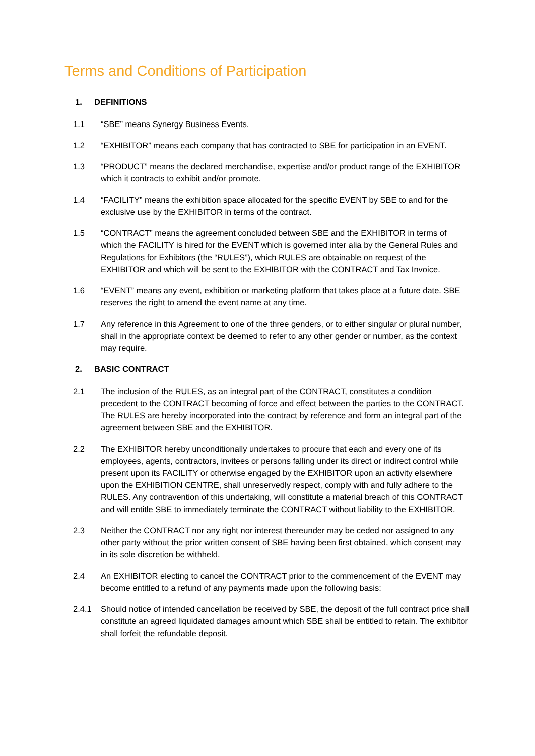Terms and Conditions of Participation
1. DEFINITIONS
1.1 “SBE” means Synergy Business Events.
1.2 “EXHIBITOR” means each company that has contracted to SBE for participation in an EVENT.
1.3 “PRODUCT” means the declared merchandise, expertise and/or product range of the EXHIBITOR which it contracts to exhibit and/or promote.
1.4 “FACILITY” means the exhibition space allocated for the specific EVENT by SBE to and for the exclusive use by the EXHIBITOR in terms of the contract.
1.5 “CONTRACT” means the agreement concluded between SBE and the EXHIBITOR in terms of which the FACILITY is hired for the EVENT which is governed inter alia by the General Rules and Regulations for Exhibitors (the “RULES”), which RULES are obtainable on request of the EXHIBITOR and which will be sent to the EXHIBITOR with the CONTRACT and Tax Invoice.
1.6 “EVENT” means any event, exhibition or marketing platform that takes place at a future date. SBE reserves the right to amend the event name at any time.
1.7 Any reference in this Agreement to one of the three genders, or to either singular or plural number, shall in the appropriate context be deemed to refer to any other gender or number, as the context may require.
2. BASIC CONTRACT
2.1 The inclusion of the RULES, as an integral part of the CONTRACT, constitutes a condition precedent to the CONTRACT becoming of force and effect between the parties to the CONTRACT. The RULES are hereby incorporated into the contract by reference and form an integral part of the agreement between SBE and the EXHIBITOR.
2.2 The EXHIBITOR hereby unconditionally undertakes to procure that each and every one of its employees, agents, contractors, invitees or persons falling under its direct or indirect control while present upon its FACILITY or otherwise engaged by the EXHIBITOR upon an activity elsewhere upon the EXHIBITION CENTRE, shall unreservedly respect, comply with and fully adhere to the RULES. Any contravention of this undertaking, will constitute a material breach of this CONTRACT and will entitle SBE to immediately terminate the CONTRACT without liability to the EXHIBITOR.
2.3 Neither the CONTRACT nor any right nor interest thereunder may be ceded nor assigned to any other party without the prior written consent of SBE having been first obtained, which consent may in its sole discretion be withheld.
2.4 An EXHIBITOR electing to cancel the CONTRACT prior to the commencement of the EVENT may become entitled to a refund of any payments made upon the following basis:
2.4.1 Should notice of intended cancellation be received by SBE, the deposit of the full contract price shall constitute an agreed liquidated damages amount which SBE shall be entitled to retain. The exhibitor shall forfeit the refundable deposit.